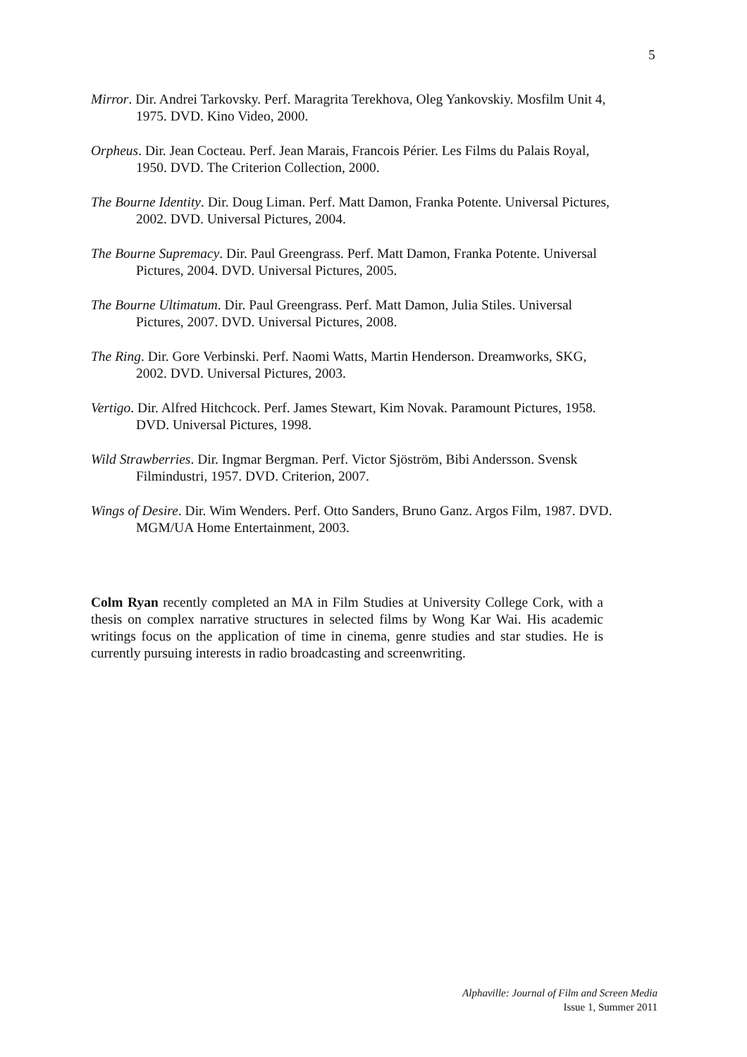5
Mirror. Dir. Andrei Tarkovsky. Perf. Maragrita Terekhova, Oleg Yankovskiy. Mosfilm Unit 4, 1975. DVD. Kino Video, 2000.
Orpheus. Dir. Jean Cocteau. Perf. Jean Marais, Francois Périer. Les Films du Palais Royal, 1950. DVD. The Criterion Collection, 2000.
The Bourne Identity. Dir. Doug Liman. Perf. Matt Damon, Franka Potente. Universal Pictures, 2002. DVD. Universal Pictures, 2004.
The Bourne Supremacy. Dir. Paul Greengrass. Perf. Matt Damon, Franka Potente. Universal Pictures, 2004. DVD. Universal Pictures, 2005.
The Bourne Ultimatum. Dir. Paul Greengrass. Perf. Matt Damon, Julia Stiles. Universal Pictures, 2007. DVD. Universal Pictures, 2008.
The Ring. Dir. Gore Verbinski. Perf. Naomi Watts, Martin Henderson. Dreamworks, SKG, 2002. DVD. Universal Pictures, 2003.
Vertigo. Dir. Alfred Hitchcock. Perf. James Stewart, Kim Novak. Paramount Pictures, 1958. DVD. Universal Pictures, 1998.
Wild Strawberries. Dir. Ingmar Bergman. Perf. Victor Sjöström, Bibi Andersson. Svensk Filmindustri, 1957. DVD. Criterion, 2007.
Wings of Desire. Dir. Wim Wenders. Perf. Otto Sanders, Bruno Ganz. Argos Film, 1987. DVD. MGM/UA Home Entertainment, 2003.
Colm Ryan recently completed an MA in Film Studies at University College Cork, with a thesis on complex narrative structures in selected films by Wong Kar Wai. His academic writings focus on the application of time in cinema, genre studies and star studies. He is currently pursuing interests in radio broadcasting and screenwriting.
Alphaville: Journal of Film and Screen Media
Issue 1, Summer 2011